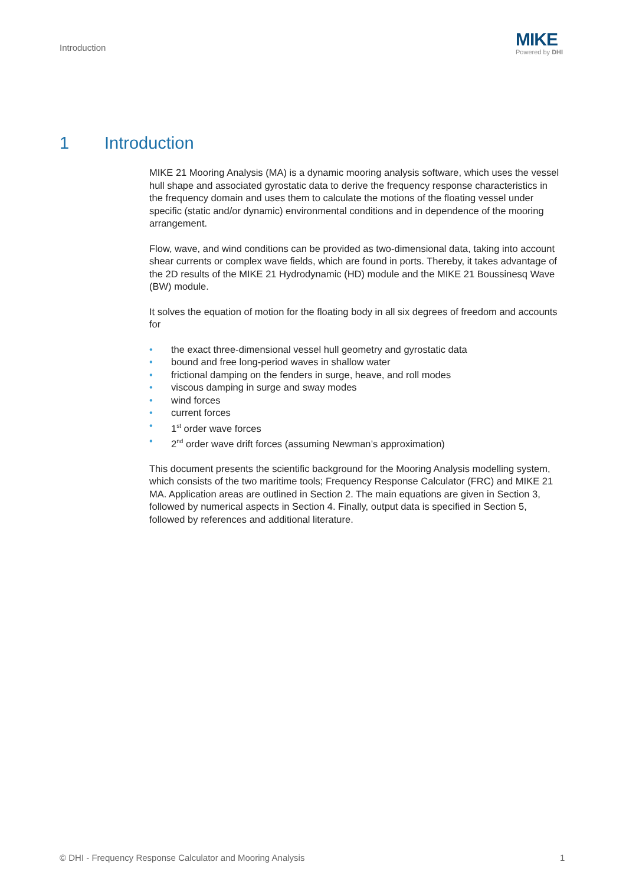Introduction
MIKE
Powered by DHI
1 Introduction
MIKE 21 Mooring Analysis (MA) is a dynamic mooring analysis software, which uses the vessel hull shape and associated gyrostatic data to derive the frequency response characteristics in the frequency domain and uses them to calculate the motions of the floating vessel under specific (static and/or dynamic) environmental conditions and in dependence of the mooring arrangement.
Flow, wave, and wind conditions can be provided as two-dimensional data, taking into account shear currents or complex wave fields, which are found in ports. Thereby, it takes advantage of the 2D results of the MIKE 21 Hydrodynamic (HD) module and the MIKE 21 Boussinesq Wave (BW) module.
It solves the equation of motion for the floating body in all six degrees of freedom and accounts for
• the exact three-dimensional vessel hull geometry and gyrostatic data
• bound and free long-period waves in shallow water
• frictional damping on the fenders in surge, heave, and roll modes
• viscous damping in surge and sway modes
• wind forces
• current forces
• 1<sup>st</sup> order wave forces
• 2<sup>nd</sup> order wave drift forces (assuming Newman’s approximation)
This document presents the scientific background for the Mooring Analysis modelling system, which consists of the two maritime tools; Frequency Response Calculator (FRC) and MIKE 21 MA. Application areas are outlined in Section 2. The main equations are given in Section 3, followed by numerical aspects in Section 4. Finally, output data is specified in Section 5, followed by references and additional literature.
© DHI - Frequency Response Calculator and Mooring Analysis
1